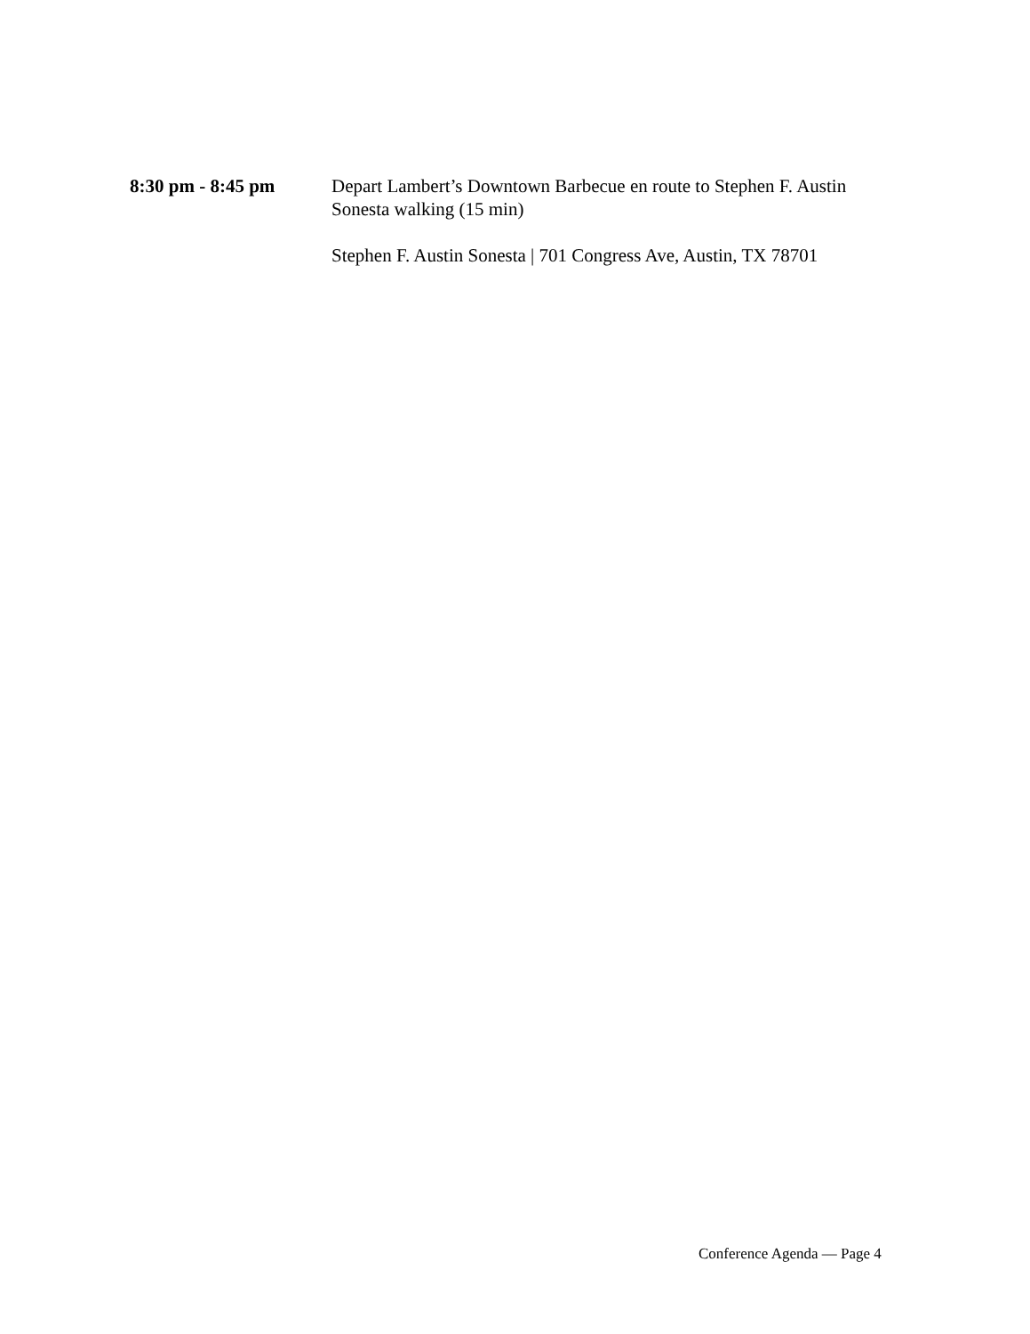8:30 pm - 8:45 pm Depart Lambert’s Downtown Barbecue en route to Stephen F. Austin Sonesta walking (15 min)
Stephen F. Austin Sonesta | 701 Congress Ave, Austin, TX 78701
Conference Agenda — Page 4